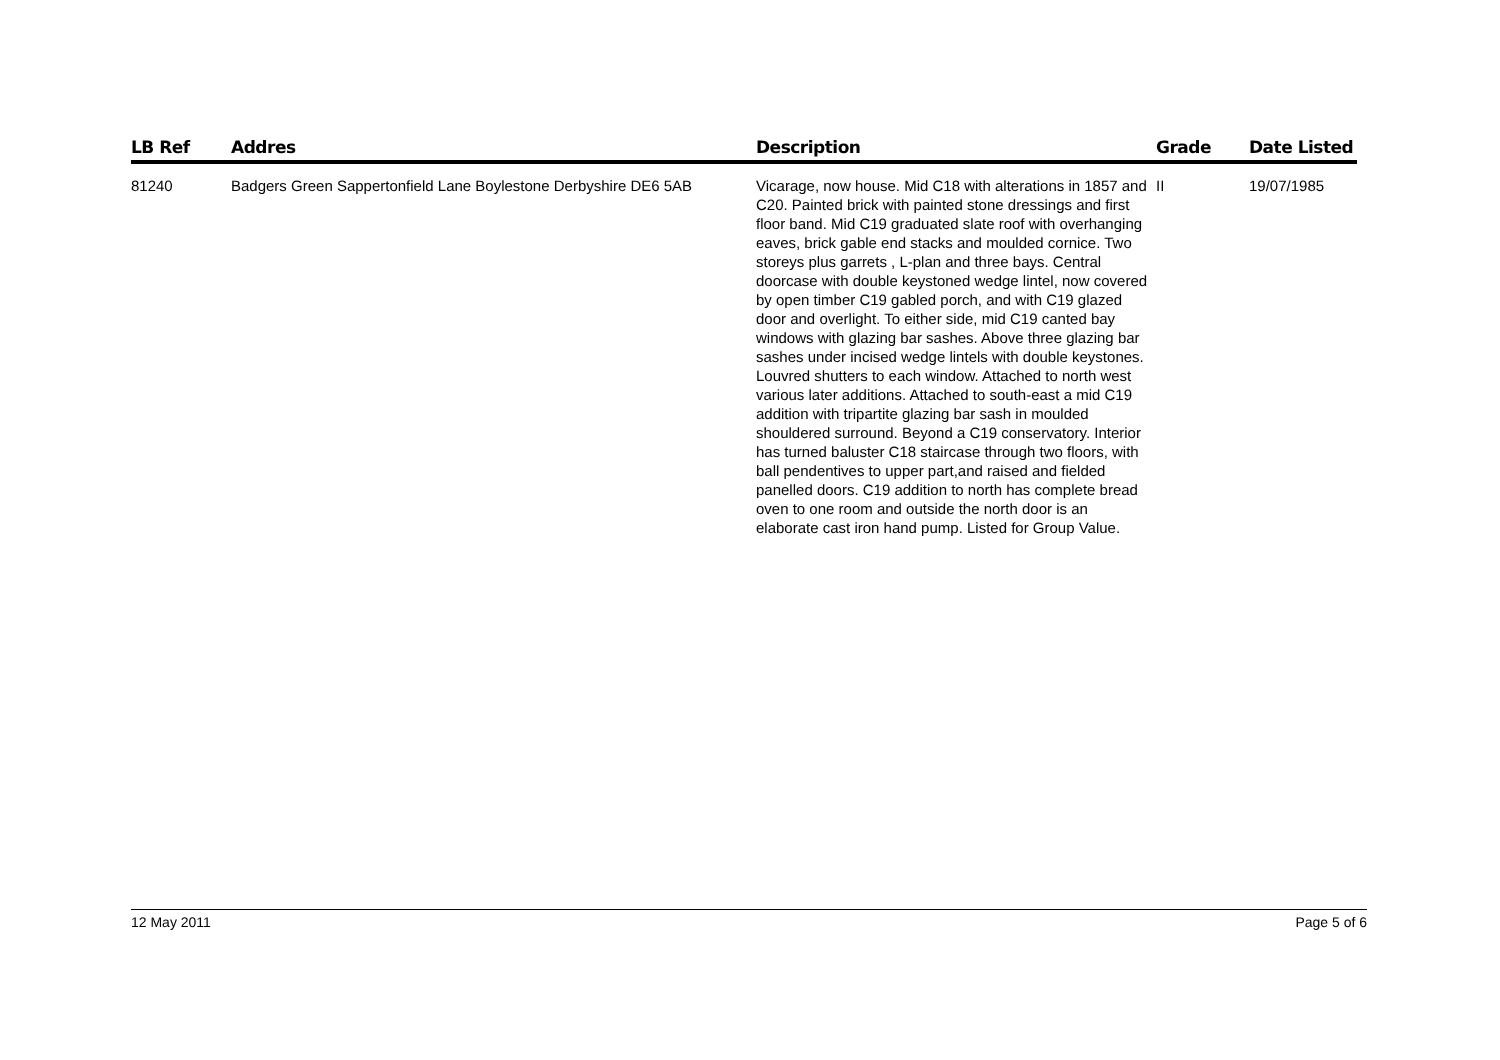| LB Ref | Addres | Description | Grade | Date Listed |
| --- | --- | --- | --- | --- |
| 81240 | Badgers Green Sappertonfield Lane Boylestone Derbyshire DE6 5AB | Vicarage, now house. Mid C18 with alterations in 1857 and C20. Painted brick with painted stone dressings and first floor band. Mid C19 graduated slate roof with overhanging eaves, brick gable end stacks and moulded cornice. Two storeys plus garrets , L-plan and three bays. Central doorcase with double keystoned wedge lintel, now covered by open timber C19 gabled porch, and with C19 glazed door and overlight. To either side, mid C19 canted bay windows with glazing bar sashes. Above three glazing bar sashes under incised wedge lintels with double keystones. Louvred shutters to each window. Attached to north west various later additions. Attached to south-east a mid C19 addition with tripartite glazing bar sash in moulded shouldered surround. Beyond a C19 conservatory. Interior has turned baluster C18 staircase through two floors, with ball pendentives to upper part,and raised and fielded panelled doors. C19 addition to north has complete bread oven to one room and outside the north door is an elaborate cast iron hand pump. Listed for Group Value. | II | 19/07/1985 |
12 May 2011 Page 5 of 6